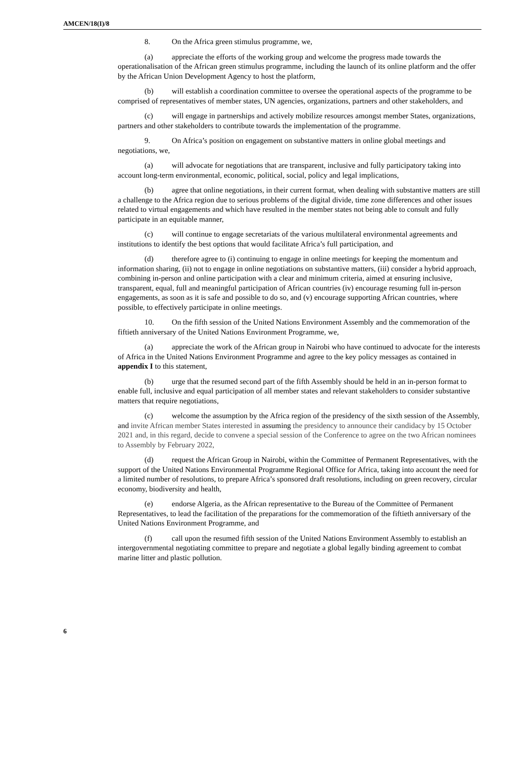AMCEN/18(I)/8
8. On the Africa green stimulus programme, we,
(a) appreciate the efforts of the working group and welcome the progress made towards the operationalisation of the African green stimulus programme, including the launch of its online platform and the offer by the African Union Development Agency to host the platform,
(b) will establish a coordination committee to oversee the operational aspects of the programme to be comprised of representatives of member states, UN agencies, organizations, partners and other stakeholders, and
(c) will engage in partnerships and actively mobilize resources amongst member States, organizations, partners and other stakeholders to contribute towards the implementation of the programme.
9. On Africa’s position on engagement on substantive matters in online global meetings and negotiations, we,
(a) will advocate for negotiations that are transparent, inclusive and fully participatory taking into account long-term environmental, economic, political, social, policy and legal implications,
(b) agree that online negotiations, in their current format, when dealing with substantive matters are still a challenge to the Africa region due to serious problems of the digital divide, time zone differences and other issues related to virtual engagements and which have resulted in the member states not being able to consult and fully participate in an equitable manner,
(c) will continue to engage secretariats of the various multilateral environmental agreements and institutions to identify the best options that would facilitate Africa’s full participation, and
(d) therefore agree to (i) continuing to engage in online meetings for keeping the momentum and information sharing, (ii) not to engage in online negotiations on substantive matters, (iii) consider a hybrid approach, combining in-person and online participation with a clear and minimum criteria, aimed at ensuring inclusive, transparent, equal, full and meaningful participation of African countries (iv) encourage resuming full in-person engagements, as soon as it is safe and possible to do so, and (v) encourage supporting African countries, where possible, to effectively participate in online meetings.
10. On the fifth session of the United Nations Environment Assembly and the commemoration of the fiftieth anniversary of the United Nations Environment Programme, we,
(a) appreciate the work of the African group in Nairobi who have continued to advocate for the interests of Africa in the United Nations Environment Programme and agree to the key policy messages as contained in appendix I to this statement,
(b) urge that the resumed second part of the fifth Assembly should be held in an in-person format to enable full, inclusive and equal participation of all member states and relevant stakeholders to consider substantive matters that require negotiations,
(c) welcome the assumption by the Africa region of the presidency of the sixth session of the Assembly, and invite African member States interested in assuming the presidency to announce their candidacy by 15 October 2021 and, in this regard, decide to convene a special session of the Conference to agree on the two African nominees to Assembly by February 2022,
(d) request the African Group in Nairobi, within the Committee of Permanent Representatives, with the support of the United Nations Environmental Programme Regional Office for Africa, taking into account the need for a limited number of resolutions, to prepare Africa’s sponsored draft resolutions, including on green recovery, circular economy, biodiversity and health,
(e) endorse Algeria, as the African representative to the Bureau of the Committee of Permanent Representatives, to lead the facilitation of the preparations for the commemoration of the fiftieth anniversary of the United Nations Environment Programme, and
(f) call upon the resumed fifth session of the United Nations Environment Assembly to establish an intergovernmental negotiating committee to prepare and negotiate a global legally binding agreement to combat marine litter and plastic pollution.
6